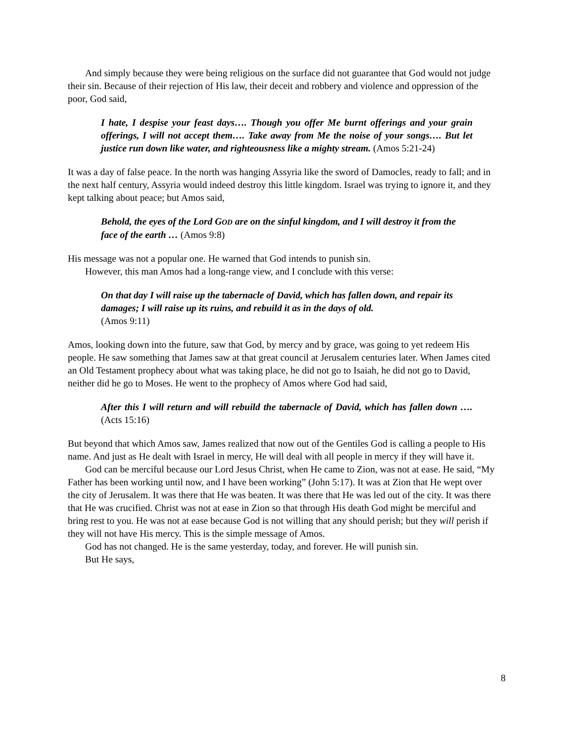And simply because they were being religious on the surface did not guarantee that God would not judge their sin. Because of their rejection of His law, their deceit and robbery and violence and oppression of the poor, God said,
I hate, I despise your feast days…. Though you offer Me burnt offerings and your grain offerings, I will not accept them…. Take away from Me the noise of your songs…. But let justice run down like water, and righteousness like a mighty stream. (Amos 5:21-24)
It was a day of false peace. In the north was hanging Assyria like the sword of Damocles, ready to fall; and in the next half century, Assyria would indeed destroy this little kingdom. Israel was trying to ignore it, and they kept talking about peace; but Amos said,
Behold, the eyes of the Lord GOD are on the sinful kingdom, and I will destroy it from the face of the earth … (Amos 9:8)
His message was not a popular one. He warned that God intends to punish sin.
However, this man Amos had a long-range view, and I conclude with this verse:
On that day I will raise up the tabernacle of David, which has fallen down, and repair its damages; I will raise up its ruins, and rebuild it as in the days of old.
(Amos 9:11)
Amos, looking down into the future, saw that God, by mercy and by grace, was going to yet redeem His people. He saw something that James saw at that great council at Jerusalem centuries later. When James cited an Old Testament prophecy about what was taking place, he did not go to Isaiah, he did not go to David, neither did he go to Moses. He went to the prophecy of Amos where God had said,
After this I will return and will rebuild the tabernacle of David, which has fallen down …. (Acts 15:16)
But beyond that which Amos saw, James realized that now out of the Gentiles God is calling a people to His name. And just as He dealt with Israel in mercy, He will deal with all people in mercy if they will have it.
God can be merciful because our Lord Jesus Christ, when He came to Zion, was not at ease. He said, “My Father has been working until now, and I have been working” (John 5:17). It was at Zion that He wept over the city of Jerusalem. It was there that He was beaten. It was there that He was led out of the city. It was there that He was crucified. Christ was not at ease in Zion so that through His death God might be merciful and bring rest to you. He was not at ease because God is not willing that any should perish; but they will perish if they will not have His mercy. This is the simple message of Amos.
God has not changed. He is the same yesterday, today, and forever. He will punish sin.
But He says,
8